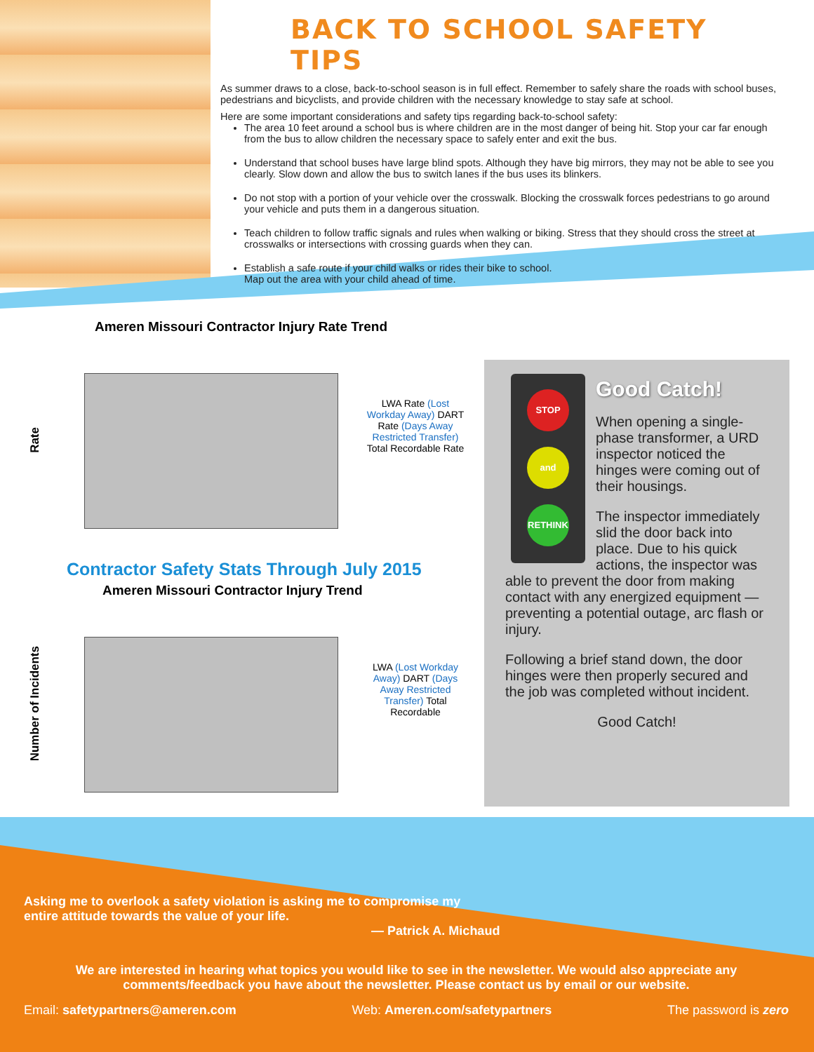BACK TO SCHOOL SAFETY TIPS
As summer draws to a close, back-to-school season is in full effect. Remember to safely share the roads with school buses, pedestrians and bicyclists, and provide children with the necessary knowledge to stay safe at school.
Here are some important considerations and safety tips regarding back-to-school safety:
The area 10 feet around a school bus is where children are in the most danger of being hit. Stop your car far enough from the bus to allow children the necessary space to safely enter and exit the bus.
Understand that school buses have large blind spots. Although they have big mirrors, they may not be able to see you clearly. Slow down and allow the bus to switch lanes if the bus uses its blinkers.
Do not stop with a portion of your vehicle over the crosswalk. Blocking the crosswalk forces pedestrians to go around your vehicle and puts them in a dangerous situation.
Teach children to follow traffic signals and rules when walking or biking. Stress that they should cross the street at crosswalks or intersections with crossing guards when they can.
Establish a safe route if your child walks or rides their bike to school.
Map out the area with your child ahead of time.
Ameren Missouri Contractor Injury Rate Trend
Rate
LWA Rate (Lost Workday Away) DART Rate (Days Away Restricted Transfer) Total Recordable Rate
Contractor Safety Stats Through July 2015
Ameren Missouri Contractor Injury Trend
Number of Incidents
LWA (Lost Workday Away) DART (Days Away Restricted Transfer) Total Recordable
STOP
and
RETHINK
Good Catch!
When opening a single-phase transformer, a URD inspector noticed the hinges were coming out of their housings.
The inspector immediately slid the door back into place. Due to his quick actions, the inspector was able to prevent the door from making contact with any energized equipment — preventing a potential outage, arc flash or injury.
Following a brief stand down, the door hinges were then properly secured and the job was completed without incident.
Good Catch!
Asking me to overlook a safety violation is asking me to compromise my
entire attitude towards the value of your life.
— Patrick A. Michaud
We are interested in hearing what topics you would like to see in the newsletter. We would also appreciate any comments/feedback you have about the newsletter. Please contact us by email or our website.
Email: safetypartners@ameren.com Web: Ameren.com/safetypartners The password is zero